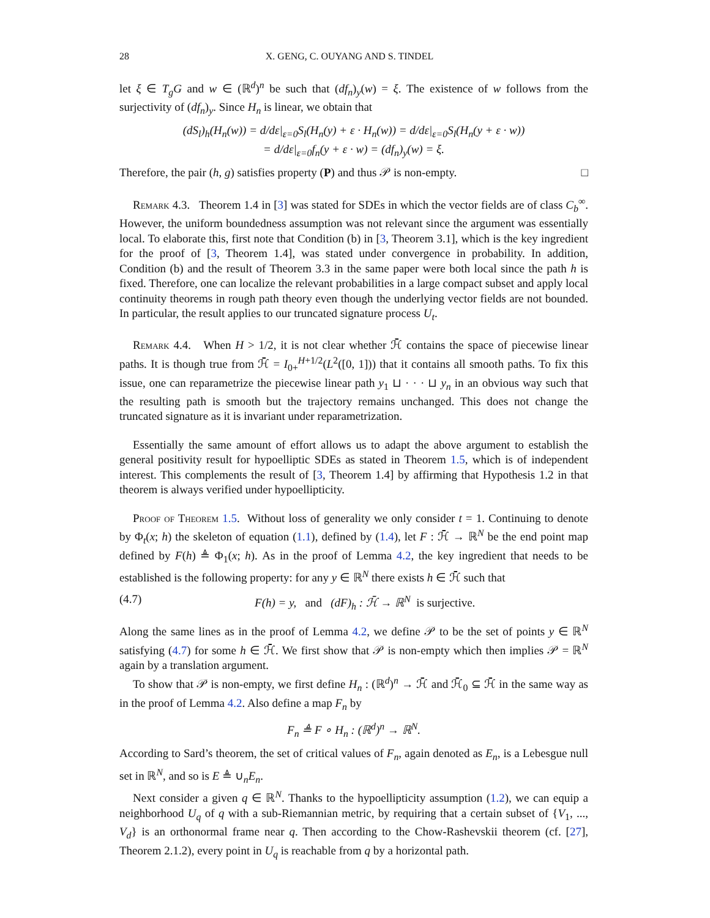28 X. GENG, C. OUYANG AND S. TINDEL
let ξ ∈ T<sub>g</sub>G and w ∈ (ℝ<sup>d</sup>)<sup>n</sup> be such that (df<sub>n</sub>)<sub>y</sub>(w) = ξ. The existence of w follows from the surjectivity of (df<sub>n</sub>)<sub>y</sub>. Since H<sub>n</sub> is linear, we obtain that
(dS<sub>l</sub>)<sub>h</sub>(H<sub>n</sub>(w)) = d/dε|<sub>ε=0</sub>S<sub>l</sub>(H<sub>n</sub>(y) + ε · H<sub>n</sub>(w)) = d/dε|<sub>ε=0</sub>S<sub>l</sub>(H<sub>n</sub>(y + ε · w))
= d/dε|<sub>ε=0</sub>f<sub>n</sub>(y + ε · w) = (df<sub>n</sub>)<sub>y</sub>(w) = ξ.
Therefore, the pair (h, g) satisfies property (P) and thus 𝒫 is non-empty. □
Remark 4.3. Theorem 1.4 in [3] was stated for SDEs in which the vector fields are of class C<sub>b</sub><sup>∞</sup>. However, the uniform boundedness assumption was not relevant since the argument was essentially local. To elaborate this, first note that Condition (b) in [3, Theorem 3.1], which is the key ingredient for the proof of [3, Theorem 1.4], was stated under convergence in probability. In addition, Condition (b) and the result of Theorem 3.3 in the same paper were both local since the path h is fixed. Therefore, one can localize the relevant probabilities in a large compact subset and apply local continuity theorems in rough path theory even though the underlying vector fields are not bounded. In particular, the result applies to our truncated signature process U<sub>t</sub>.
Remark 4.4. When H > 1/2, it is not clear whether ℋ̄ contains the space of piecewise linear paths. It is though true from ℋ̄ = I<sub>0+</sub><sup>H+1/2</sup>(L<sup>2</sup>([0, 1])) that it contains all smooth paths. To fix this issue, one can reparametrize the piecewise linear path y<sub>1</sub> ⊔ · · · ⊔ y<sub>n</sub> in an obvious way such that the resulting path is smooth but the trajectory remains unchanged. This does not change the truncated signature as it is invariant under reparametrization.
Essentially the same amount of effort allows us to adapt the above argument to establish the general positivity result for hypoelliptic SDEs as stated in Theorem 1.5, which is of independent interest. This complements the result of [3, Theorem 1.4] by affirming that Hypothesis 1.2 in that theorem is always verified under hypoellipticity.
Proof of Theorem 1.5. Without loss of generality we only consider t = 1. Continuing to denote by Φ<sub>t</sub>(x; h) the skeleton of equation (1.1), defined by (1.4), let F : ℋ̄ → ℝ<sup>N</sup> be the end point map defined by F(h) ≜ Φ<sub>1</sub>(x; h). As in the proof of Lemma 4.2, the key ingredient that needs to be established is the following property: for any y ∈ ℝ<sup>N</sup> there exists h ∈ ℋ̄ such that
(4.7) F(h) = y, and (dF)<sub>h</sub> : ℋ̄ → ℝ<sup>N</sup> is surjective.
Along the same lines as in the proof of Lemma 4.2, we define 𝒫 to be the set of points y ∈ ℝ<sup>N</sup> satisfying (4.7) for some h ∈ ℋ̄. We first show that 𝒫 is non-empty which then implies 𝒫 = ℝ<sup>N</sup> again by a translation argument.
To show that 𝒫 is non-empty, we first define H<sub>n</sub> : (ℝ<sup>d</sup>)<sup>n</sup> → ℋ̄ and ℋ̄<sub>0</sub> ⊆ ℋ̄ in the same way as in the proof of Lemma 4.2. Also define a map F<sub>n</sub> by
F<sub>n</sub> ≜ F ∘ H<sub>n</sub> : (ℝ<sup>d</sup>)<sup>n</sup> → ℝ<sup>N</sup>.
According to Sard’s theorem, the set of critical values of F<sub>n</sub>, again denoted as E<sub>n</sub>, is a Lebesgue null set in ℝ<sup>N</sup>, and so is E ≜ ∪<sub>n</sub>E<sub>n</sub>.
Next consider a given q ∈ ℝ<sup>N</sup>. Thanks to the hypoellipticity assumption (1.2), we can equip a neighborhood U<sub>q</sub> of q with a sub-Riemannian metric, by requiring that a certain subset of {V<sub>1</sub>, ..., V<sub>d</sub>} is an orthonormal frame near q. Then according to the Chow-Rashevskii theorem (cf. [27], Theorem 2.1.2), every point in U<sub>q</sub> is reachable from q by a horizontal path.